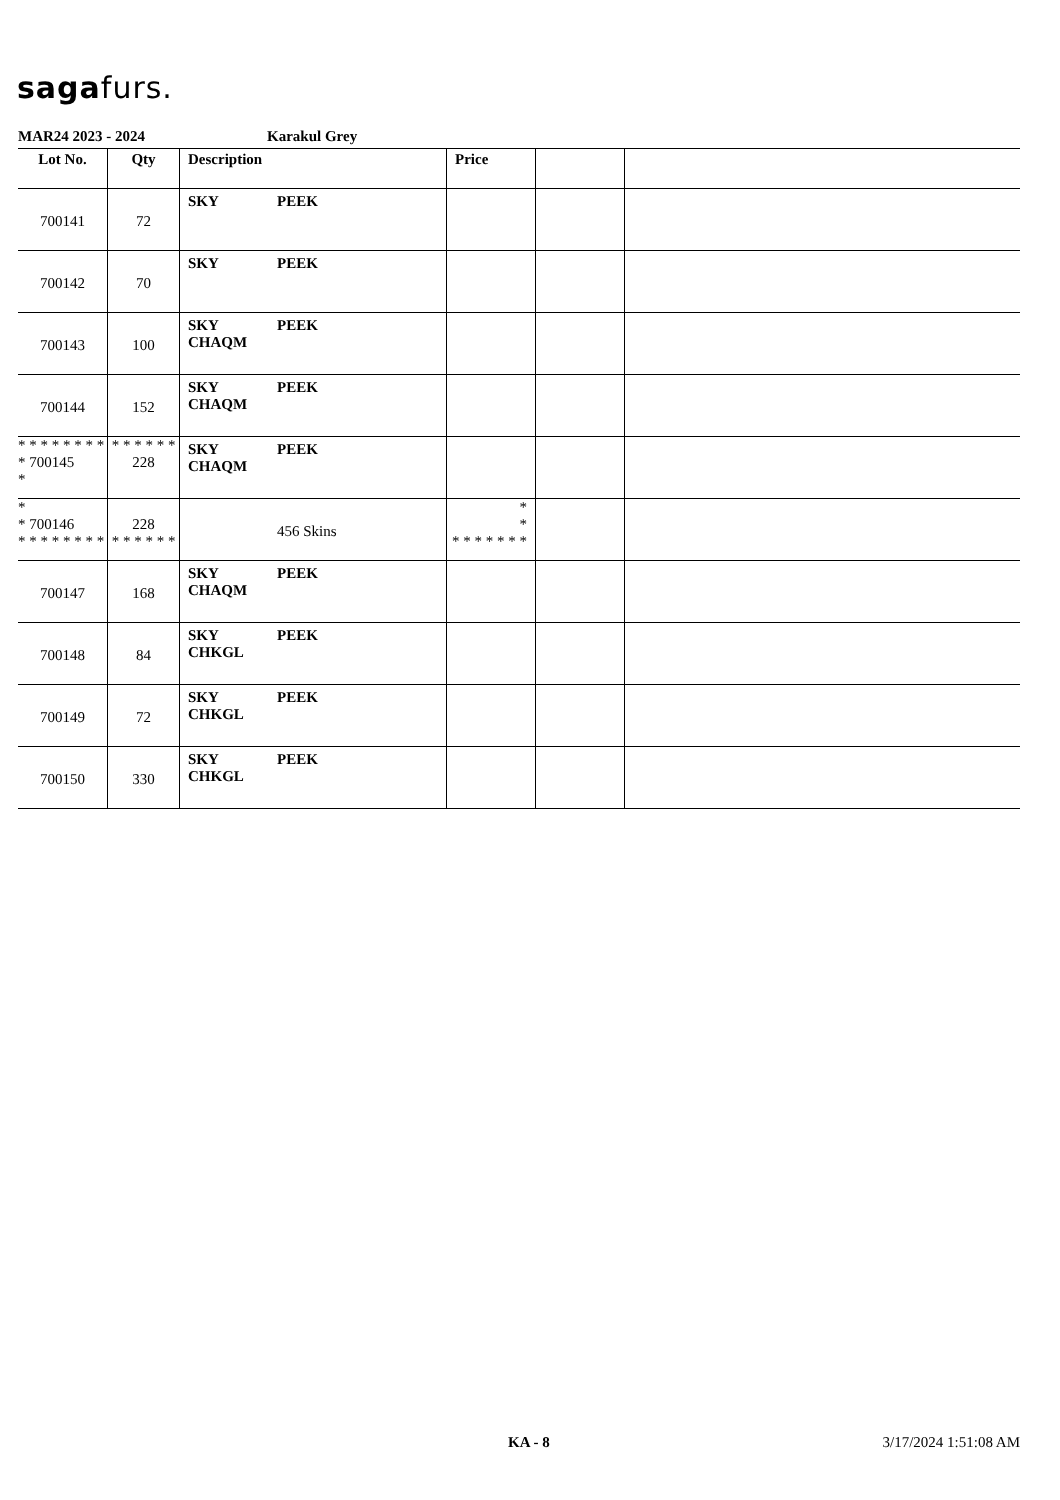sagafurs.
MAR24 2023 - 2024 Karakul Grey
| Lot No. | Qty | Description | Price | | |
| --- | --- | --- | --- | --- | --- |
| 700141 | 72 | SKY PEEK | | | |
| 700142 | 70 | SKY PEEK | | | |
| 700143 | 100 | SKY PEEK CHAQM | | | |
| 700144 | 152 | SKY PEEK CHAQM | | | |
| * * * * * * * * * 700145 * | * * * * * * 228 | SKY PEEK CHAQM | | | |
| * * 700146 * * * * * * * * | 228 * * * * * * | 456 Skins | * * * * * * * * * | | |
| 700147 | 168 | SKY PEEK CHAQM | | | |
| 700148 | 84 | SKY PEEK CHKGL | | | |
| 700149 | 72 | SKY PEEK CHKGL | | | |
| 700150 | 330 | SKY PEEK CHKGL | | | |
KA - 8 3/17/2024 1:51:08 AM